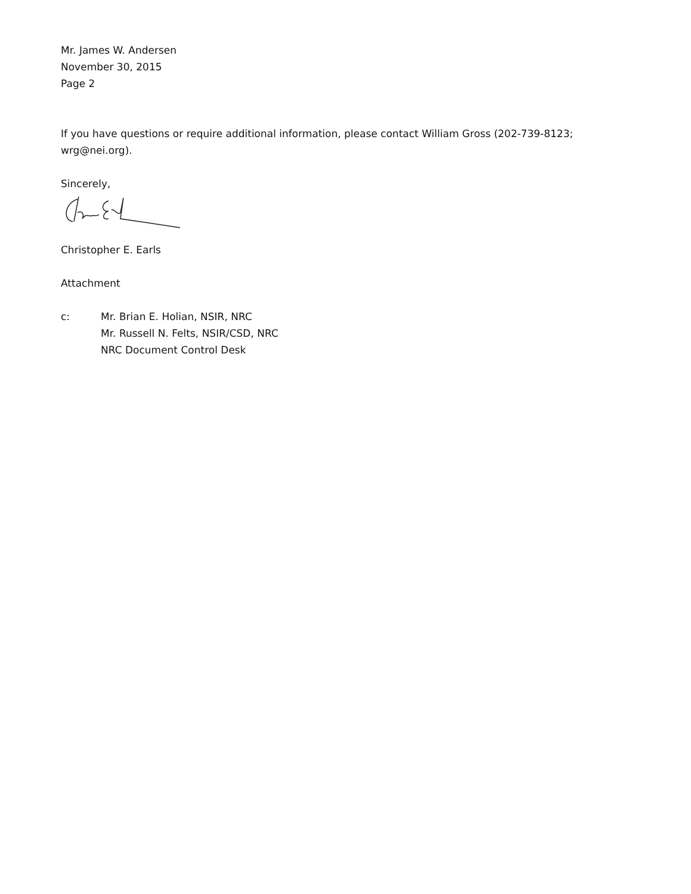Mr. James W. Andersen
November 30, 2015
Page 2
If you have questions or require additional information, please contact William Gross (202-739-8123; wrg@nei.org).
Sincerely,
Christopher E. Earls
Attachment
c: Mr. Brian E. Holian, NSIR, NRC
Mr. Russell N. Felts, NSIR/CSD, NRC
NRC Document Control Desk